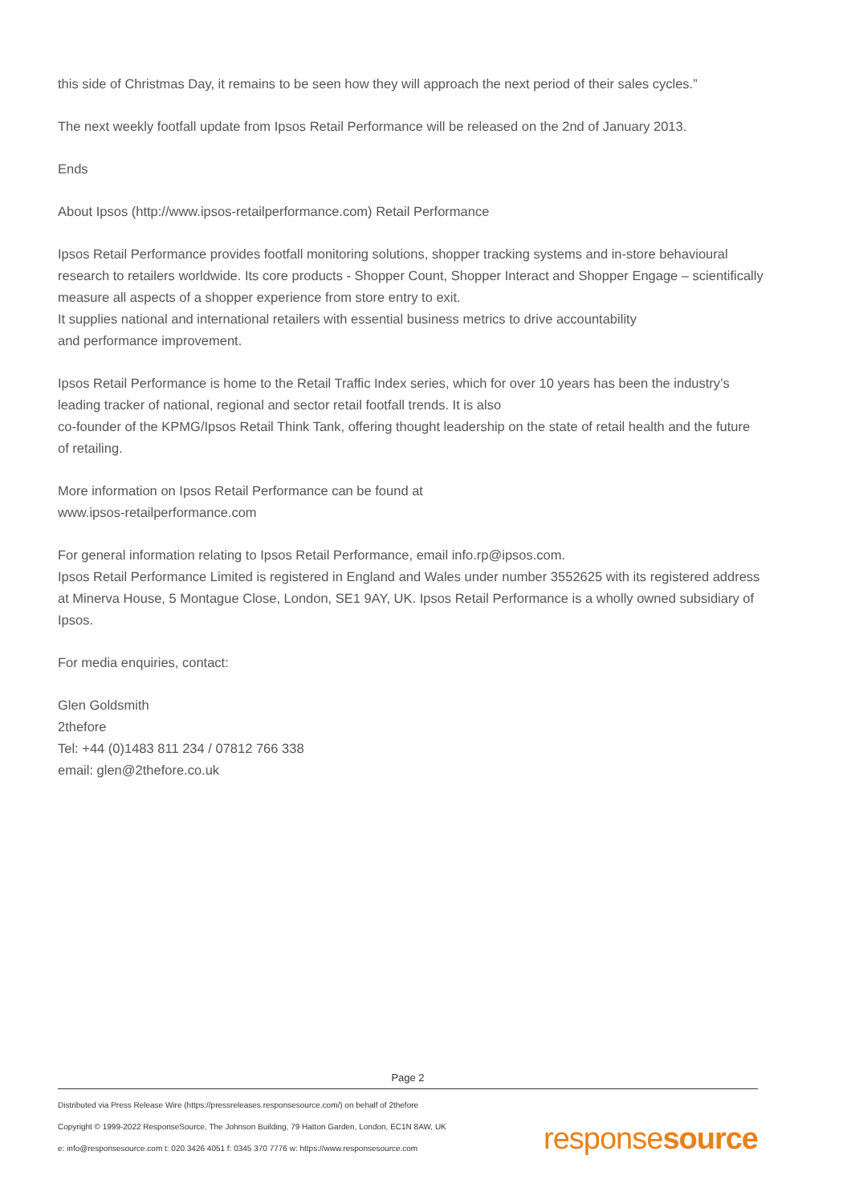this side of Christmas Day, it remains to be seen how they will approach the next period of their sales cycles.”
The next weekly footfall update from Ipsos Retail Performance will be released on the 2nd of January 2013.
Ends
About Ipsos (http://www.ipsos-retailperformance.com) Retail Performance
Ipsos Retail Performance provides footfall monitoring solutions, shopper tracking systems and in-store behavioural research to retailers worldwide. Its core products - Shopper Count, Shopper Interact and Shopper Engage – scientifically measure all aspects of a shopper experience from store entry to exit.
It supplies national and international retailers with essential business metrics to drive accountability
and performance improvement.
Ipsos Retail Performance is home to the Retail Traffic Index series, which for over 10 years has been the industry’s leading tracker of national, regional and sector retail footfall trends. It is also
co-founder of the KPMG/Ipsos Retail Think Tank, offering thought leadership on the state of retail health and the future of retailing.
More information on Ipsos Retail Performance can be found at
www.ipsos-retailperformance.com
For general information relating to Ipsos Retail Performance, email info.rp@ipsos.com.
Ipsos Retail Performance Limited is registered in England and Wales under number 3552625 with its registered address at Minerva House, 5 Montague Close, London, SE1 9AY, UK. Ipsos Retail Performance is a wholly owned subsidiary of Ipsos.
For media enquiries, contact:
Glen Goldsmith
2thefore
Tel: +44 (0)1483 811 234 / 07812 766 338
email: glen@2thefore.co.uk
Page 2
Distributed via Press Release Wire (https://pressreleases.responsesource.com/) on behalf of 2thefore
Copyright © 1999-2022 ResponseSource, The Johnson Building, 79 Hatton Garden, London, EC1N 8AW, UK
e: info@responsesource.com t: 020 3426 4051 f: 0345 370 7776 w: https://www.responsesource.com
responsesource